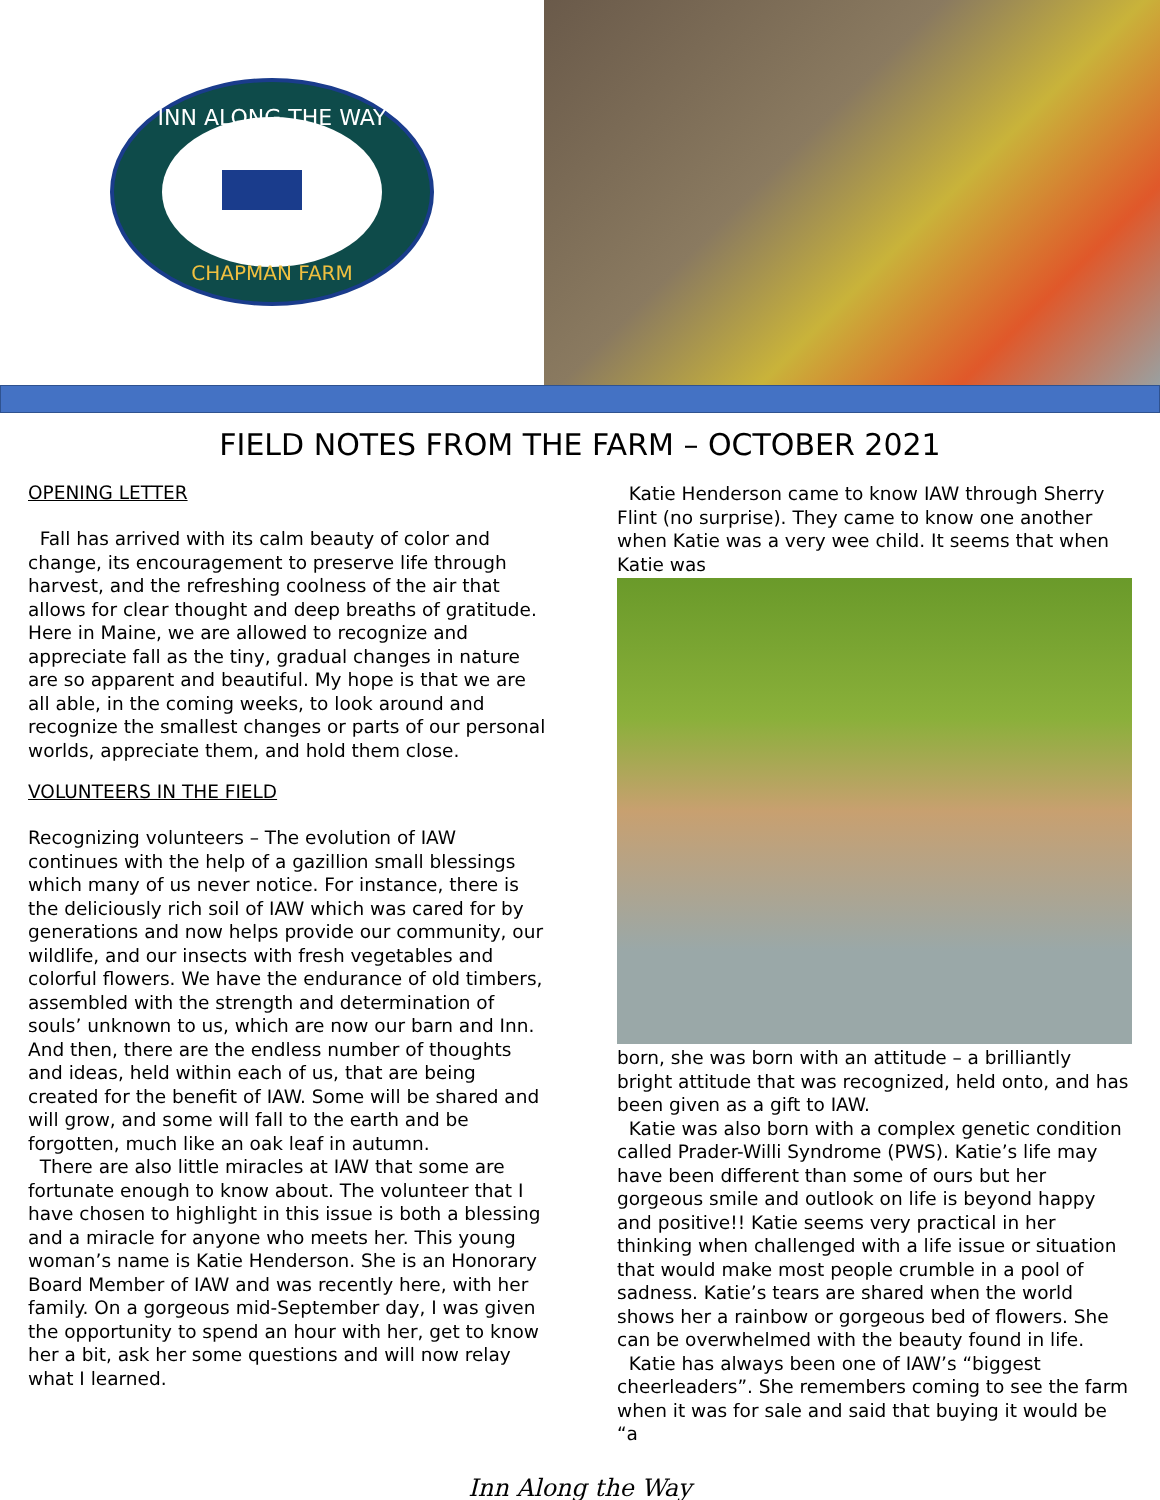INN ALONG THE WAY
CHAPMAN FARM
FIELD NOTES FROM THE FARM – OCTOBER 2021
OPENING LETTER
Fall has arrived with its calm beauty of color and change, its encouragement to preserve life through harvest, and the refreshing coolness of the air that allows for clear thought and deep breaths of gratitude. Here in Maine, we are allowed to recognize and appreciate fall as the tiny, gradual changes in nature are so apparent and beautiful. My hope is that we are all able, in the coming weeks, to look around and recognize the smallest changes or parts of our personal worlds, appreciate them, and hold them close.
VOLUNTEERS IN THE FIELD
Recognizing volunteers – The evolution of IAW continues with the help of a gazillion small blessings which many of us never notice. For instance, there is the deliciously rich soil of IAW which was cared for by generations and now helps provide our community, our wildlife, and our insects with fresh vegetables and colorful flowers. We have the endurance of old timbers, assembled with the strength and determination of souls’ unknown to us, which are now our barn and Inn. And then, there are the endless number of thoughts and ideas, held within each of us, that are being created for the benefit of IAW. Some will be shared and will grow, and some will fall to the earth and be forgotten, much like an oak leaf in autumn.
There are also little miracles at IAW that some are fortunate enough to know about. The volunteer that I have chosen to highlight in this issue is both a blessing and a miracle for anyone who meets her. This young woman’s name is Katie Henderson. She is an Honorary Board Member of IAW and was recently here, with her family. On a gorgeous mid-September day, I was given the opportunity to spend an hour with her, get to know her a bit, ask her some questions and will now relay what I learned.
Katie Henderson came to know IAW through Sherry Flint (no surprise). They came to know one another when Katie was a very wee child. It seems that when Katie was
born, she was born with an attitude – a brilliantly bright attitude that was recognized, held onto, and has been given as a gift to IAW.
Katie was also born with a complex genetic condition called Prader-Willi Syndrome (PWS). Katie’s life may have been different than some of ours but her gorgeous smile and outlook on life is beyond happy and positive!! Katie seems very practical in her thinking when challenged with a life issue or situation that would make most people crumble in a pool of sadness. Katie’s tears are shared when the world shows her a rainbow or gorgeous bed of flowers. She can be overwhelmed with the beauty found in life.
Katie has always been one of IAW’s “biggest cheerleaders”. She remembers coming to see the farm when it was for sale and said that buying it would be “a
Inn Along the Way